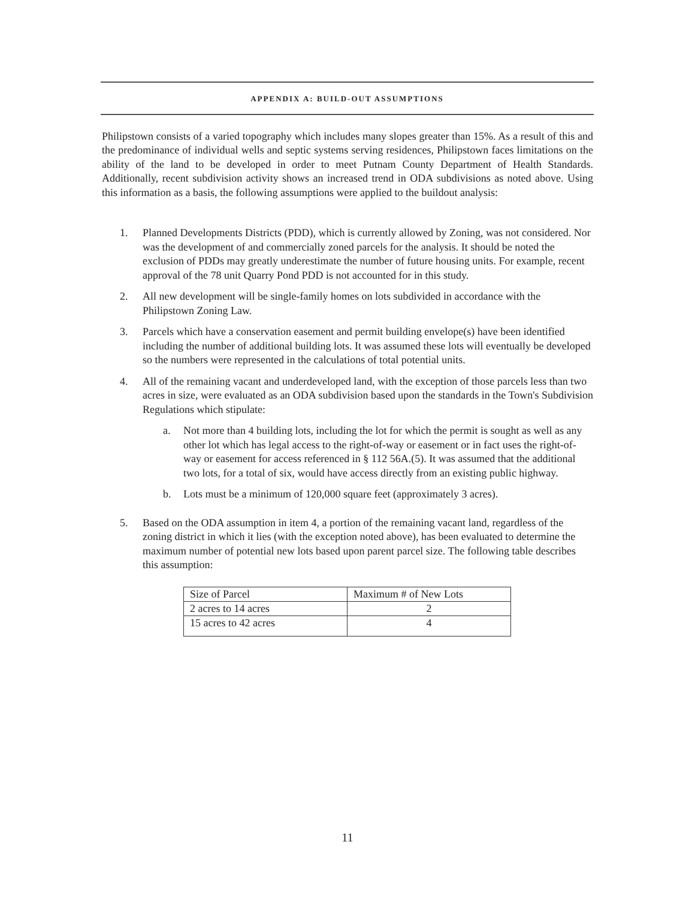APPENDIX A: BUILD-OUT ASSUMPTIONS
Philipstown consists of a varied topography which includes many slopes greater than 15%. As a result of this and the predominance of individual wells and septic systems serving residences, Philipstown faces limitations on the ability of the land to be developed in order to meet Putnam County Department of Health Standards. Additionally, recent subdivision activity shows an increased trend in ODA subdivisions as noted above. Using this information as a basis, the following assumptions were applied to the buildout analysis:
1. Planned Developments Districts (PDD), which is currently allowed by Zoning, was not considered. Nor was the development of and commercially zoned parcels for the analysis. It should be noted the exclusion of PDDs may greatly underestimate the number of future housing units. For example, recent approval of the 78 unit Quarry Pond PDD is not accounted for in this study.
2. All new development will be single-family homes on lots subdivided in accordance with the Philipstown Zoning Law.
3. Parcels which have a conservation easement and permit building envelope(s) have been identified including the number of additional building lots. It was assumed these lots will eventually be developed so the numbers were represented in the calculations of total potential units.
4. All of the remaining vacant and underdeveloped land, with the exception of those parcels less than two acres in size, were evaluated as an ODA subdivision based upon the standards in the Town's Subdivision Regulations which stipulate:
a. Not more than 4 building lots, including the lot for which the permit is sought as well as any other lot which has legal access to the right-of-way or easement or in fact uses the right-of-way or easement for access referenced in § 112 56A.(5). It was assumed that the additional two lots, for a total of six, would have access directly from an existing public highway.
b. Lots must be a minimum of 120,000 square feet (approximately 3 acres).
5. Based on the ODA assumption in item 4, a portion of the remaining vacant land, regardless of the zoning district in which it lies (with the exception noted above), has been evaluated to determine the maximum number of potential new lots based upon parent parcel size. The following table describes this assumption:
| Size of Parcel | Maximum # of New Lots |
| 2 acres to 14 acres | 2 |
| 15 acres to 42 acres | 4 |
11